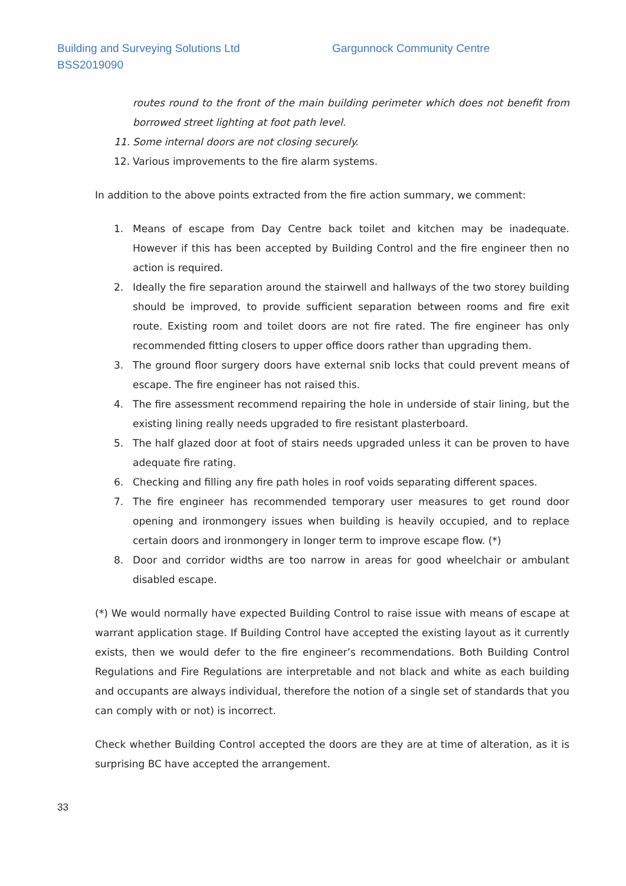Building and Surveying Solutions Ltd Gargunnock Community Centre
BSS2019090
routes round to the front of the main building perimeter which does not benefit from borrowed street lighting at foot path level.
11. Some internal doors are not closing securely.
12. Various improvements to the fire alarm systems.
In addition to the above points extracted from the fire action summary, we comment:
1. Means of escape from Day Centre back toilet and kitchen may be inadequate. However if this has been accepted by Building Control and the fire engineer then no action is required.
2. Ideally the fire separation around the stairwell and hallways of the two storey building should be improved, to provide sufficient separation between rooms and fire exit route. Existing room and toilet doors are not fire rated. The fire engineer has only recommended fitting closers to upper office doors rather than upgrading them.
3. The ground floor surgery doors have external snib locks that could prevent means of escape. The fire engineer has not raised this.
4. The fire assessment recommend repairing the hole in underside of stair lining, but the existing lining really needs upgraded to fire resistant plasterboard.
5. The half glazed door at foot of stairs needs upgraded unless it can be proven to have adequate fire rating.
6. Checking and filling any fire path holes in roof voids separating different spaces.
7. The fire engineer has recommended temporary user measures to get round door opening and ironmongery issues when building is heavily occupied, and to replace certain doors and ironmongery in longer term to improve escape flow. (*)
8. Door and corridor widths are too narrow in areas for good wheelchair or ambulant disabled escape.
(*) We would normally have expected Building Control to raise issue with means of escape at warrant application stage. If Building Control have accepted the existing layout as it currently exists, then we would defer to the fire engineer’s recommendations. Both Building Control Regulations and Fire Regulations are interpretable and not black and white as each building and occupants are always individual, therefore the notion of a single set of standards that you can comply with or not) is incorrect.
Check whether Building Control accepted the doors are they are at time of alteration, as it is surprising BC have accepted the arrangement.
33